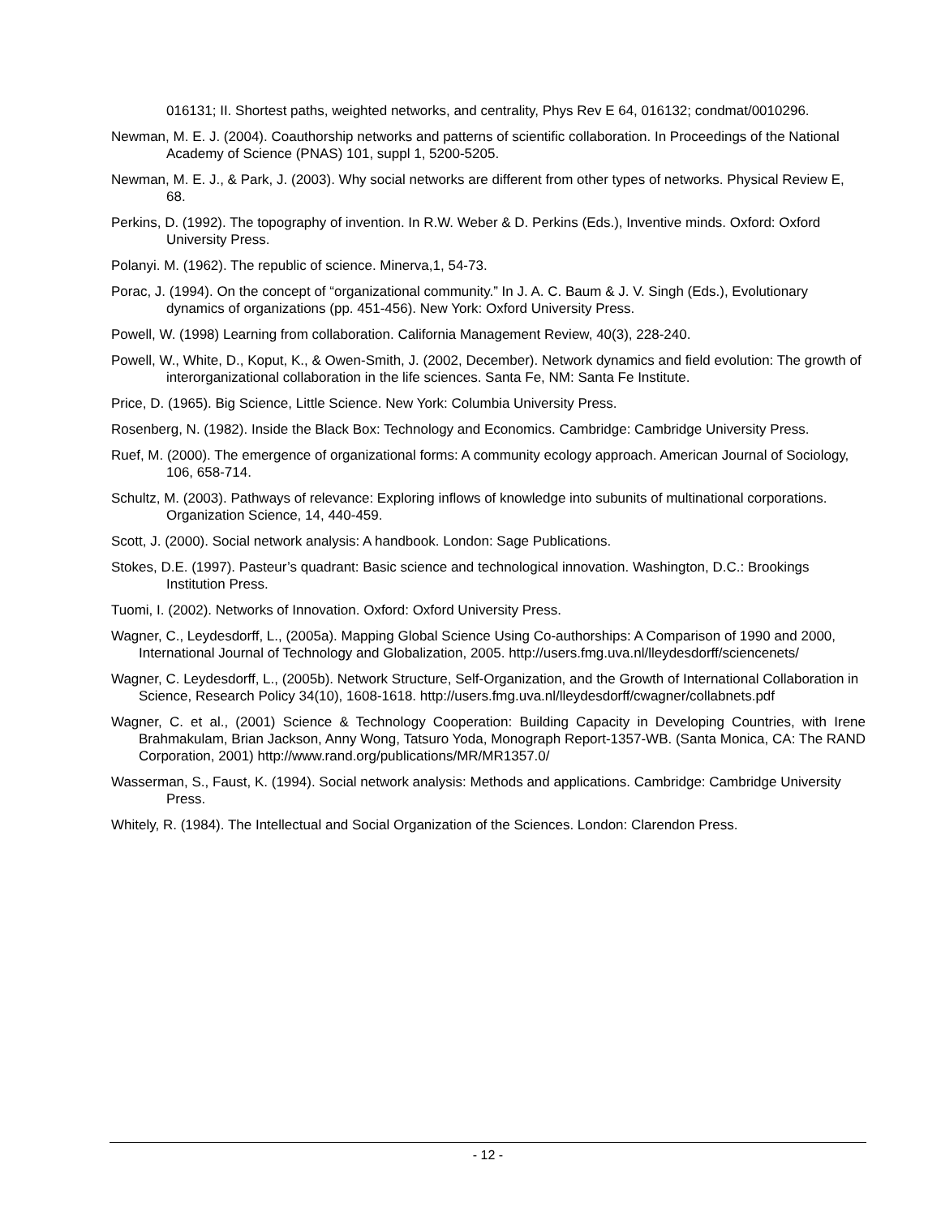016131; II. Shortest paths, weighted networks, and centrality, Phys Rev E 64, 016132; condmat/0010296.
Newman, M. E. J. (2004). Coauthorship networks and patterns of scientific collaboration. In Proceedings of the National Academy of Science (PNAS) 101, suppl 1, 5200-5205.
Newman, M. E. J., & Park, J. (2003). Why social networks are different from other types of networks. Physical Review E, 68.
Perkins, D. (1992). The topography of invention. In R.W. Weber & D. Perkins (Eds.), Inventive minds. Oxford: Oxford University Press.
Polanyi. M. (1962). The republic of science. Minerva,1, 54-73.
Porac, J. (1994). On the concept of “organizational community.” In J. A. C. Baum & J. V. Singh (Eds.), Evolutionary dynamics of organizations (pp. 451-456). New York: Oxford University Press.
Powell, W. (1998) Learning from collaboration. California Management Review, 40(3), 228-240.
Powell, W., White, D., Koput, K., & Owen-Smith, J. (2002, December). Network dynamics and field evolution: The growth of interorganizational collaboration in the life sciences. Santa Fe, NM: Santa Fe Institute.
Price, D. (1965). Big Science, Little Science. New York: Columbia University Press.
Rosenberg, N. (1982). Inside the Black Box: Technology and Economics. Cambridge: Cambridge University Press.
Ruef, M. (2000). The emergence of organizational forms: A community ecology approach. American Journal of Sociology, 106, 658-714.
Schultz, M. (2003). Pathways of relevance: Exploring inflows of knowledge into subunits of multinational corporations. Organization Science, 14, 440-459.
Scott, J. (2000). Social network analysis: A handbook. London: Sage Publications.
Stokes, D.E. (1997). Pasteur’s quadrant: Basic science and technological innovation. Washington, D.C.: Brookings Institution Press.
Tuomi, I. (2002). Networks of Innovation. Oxford: Oxford University Press.
Wagner, C., Leydesdorff, L., (2005a). Mapping Global Science Using Co-authorships: A Comparison of 1990 and 2000, International Journal of Technology and Globalization, 2005. http://users.fmg.uva.nl/lleydesdorff/sciencenets/
Wagner, C. Leydesdorff, L., (2005b). Network Structure, Self-Organization, and the Growth of International Collaboration in Science, Research Policy 34(10), 1608-1618. http://users.fmg.uva.nl/lleydesdorff/cwagner/collabnets.pdf
Wagner, C. et al., (2001) Science & Technology Cooperation: Building Capacity in Developing Countries, with Irene Brahmakulam, Brian Jackson, Anny Wong, Tatsuro Yoda, Monograph Report-1357-WB. (Santa Monica, CA: The RAND Corporation, 2001) http://www.rand.org/publications/MR/MR1357.0/
Wasserman, S., Faust, K. (1994). Social network analysis: Methods and applications. Cambridge: Cambridge University Press.
Whitely, R. (1984). The Intellectual and Social Organization of the Sciences. London: Clarendon Press.
- 12 -